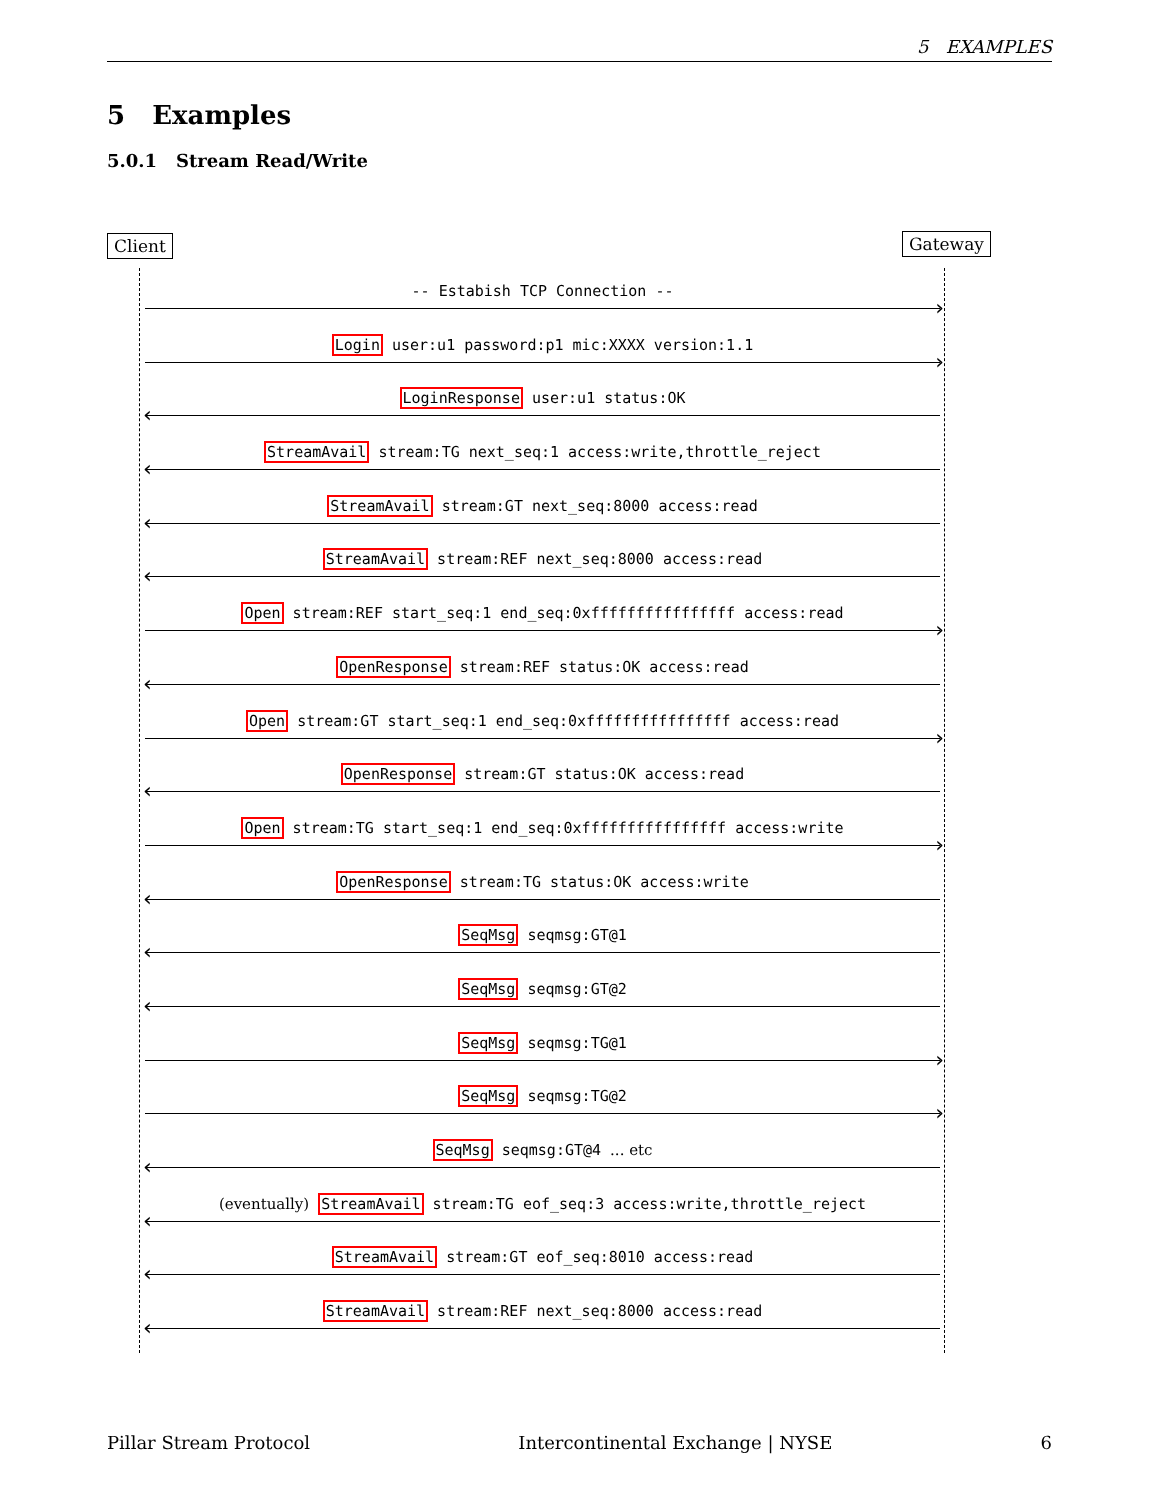5 EXAMPLES
5 Examples
5.0.1 Stream Read/Write
Client Gateway
-- Estabish TCP Connection --
Login user:u1 password:p1 mic:XXXX version:1.1
LoginResponse user:u1 status:OK
StreamAvail stream:TG next_seq:1 access:write,throttle_reject
StreamAvail stream:GT next_seq:8000 access:read
StreamAvail stream:REF next_seq:8000 access:read
Open stream:REF start_seq:1 end_seq:0xffffffffffffffff access:read
OpenResponse stream:REF status:OK access:read
Open stream:GT start_seq:1 end_seq:0xffffffffffffffff access:read
OpenResponse stream:GT status:OK access:read
Open stream:TG start_seq:1 end_seq:0xffffffffffffffff access:write
OpenResponse stream:TG status:OK access:write
SeqMsg seqmsg:GT@1
SeqMsg seqmsg:GT@2
SeqMsg seqmsg:TG@1
SeqMsg seqmsg:TG@2
SeqMsg seqmsg:GT@4 ... etc
(eventually) StreamAvail stream:TG eof_seq:3 access:write,throttle_reject
StreamAvail stream:GT eof_seq:8010 access:read
StreamAvail stream:REF next_seq:8000 access:read
Pillar Stream Protocol Intercontinental Exchange | NYSE 6